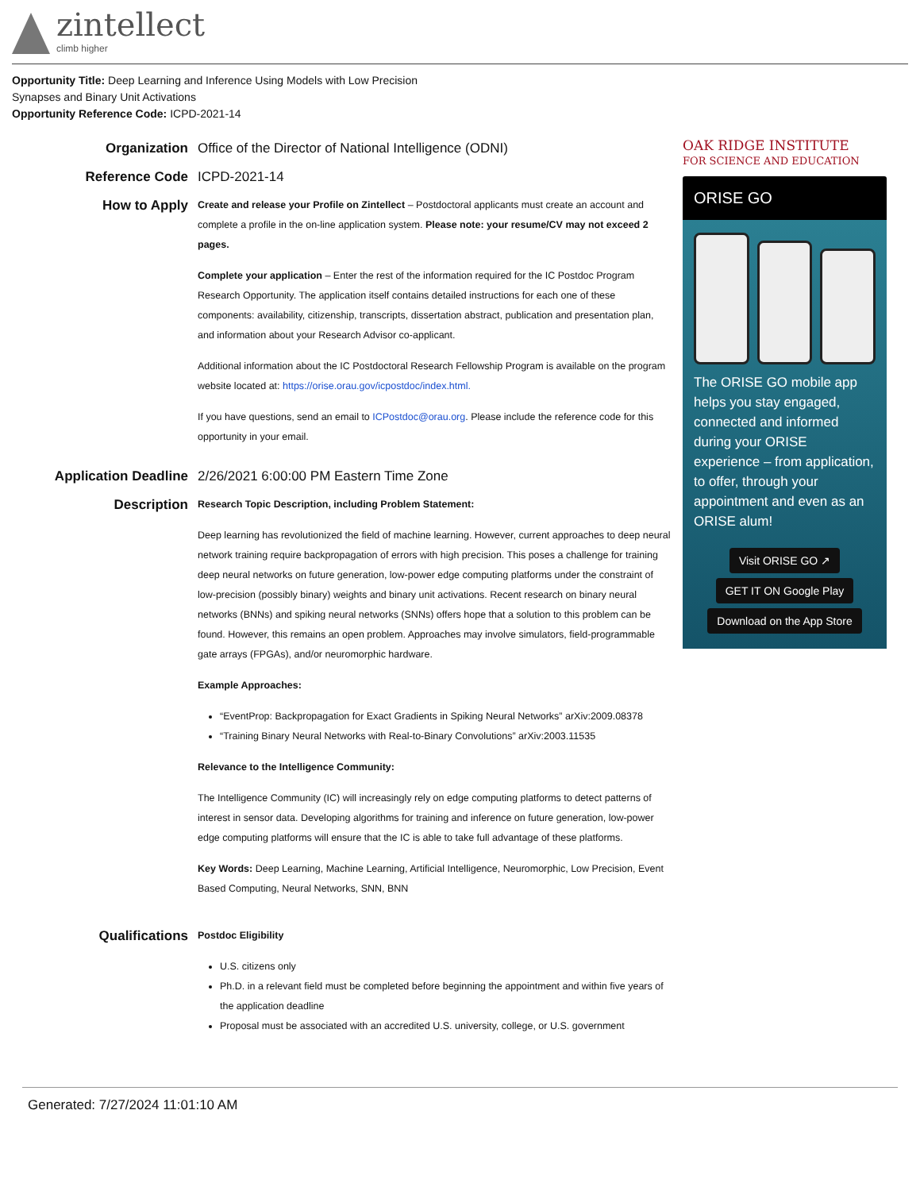zintellect
climb higher
Opportunity Title: Deep Learning and Inference Using Models with Low Precision
Synapses and Binary Unit Activations
Opportunity Reference Code: ICPD-2021-14
Organization
Office of the Director of National Intelligence (ODNI)
Reference Code
ICPD-2021-14
How to Apply
Create and release your Profile on Zintellect – Postdoctoral applicants must create an account and complete a profile in the on-line application system. Please note: your resume/CV may not exceed 2 pages.
Complete your application – Enter the rest of the information required for the IC Postdoc Program Research Opportunity. The application itself contains detailed instructions for each one of these components: availability, citizenship, transcripts, dissertation abstract, publication and presentation plan, and information about your Research Advisor co-applicant.
Additional information about the IC Postdoctoral Research Fellowship Program is available on the program website located at: https://orise.orau.gov/icpostdoc/index.html.
If you have questions, send an email to ICPostdoc@orau.org. Please include the reference code for this opportunity in your email.
Application Deadline
2/26/2021 6:00:00 PM Eastern Time Zone
Description
Research Topic Description, including Problem Statement:
Deep learning has revolutionized the field of machine learning. However, current approaches to deep neural network training require backpropagation of errors with high precision. This poses a challenge for training deep neural networks on future generation, low-power edge computing platforms under the constraint of low-precision (possibly binary) weights and binary unit activations. Recent research on binary neural networks (BNNs) and spiking neural networks (SNNs) offers hope that a solution to this problem can be found. However, this remains an open problem. Approaches may involve simulators, field-programmable gate arrays (FPGAs), and/or neuromorphic hardware.
Example Approaches:
“EventProp: Backpropagation for Exact Gradients in Spiking Neural Networks” arXiv:2009.08378
“Training Binary Neural Networks with Real-to-Binary Convolutions” arXiv:2003.11535
Relevance to the Intelligence Community:
The Intelligence Community (IC) will increasingly rely on edge computing platforms to detect patterns of interest in sensor data. Developing algorithms for training and inference on future generation, low-power edge computing platforms will ensure that the IC is able to take full advantage of these platforms.
Key Words: Deep Learning, Machine Learning, Artificial Intelligence, Neuromorphic, Low Precision, Event Based Computing, Neural Networks, SNN, BNN
Qualifications
Postdoc Eligibility
U.S. citizens only
Ph.D. in a relevant field must be completed before beginning the appointment and within five years of the application deadline
Proposal must be associated with an accredited U.S. university, college, or U.S. government
OAK RIDGE INSTITUTE
FOR SCIENCE AND EDUCATION
ORISE GO
The ORISE GO mobile app helps you stay engaged, connected and informed during your ORISE experience – from application, to offer, through your appointment and even as an ORISE alum!
Visit ORISE GO ↗
GET IT ON Google Play
Download on the App Store
Generated: 7/27/2024 11:01:10 AM